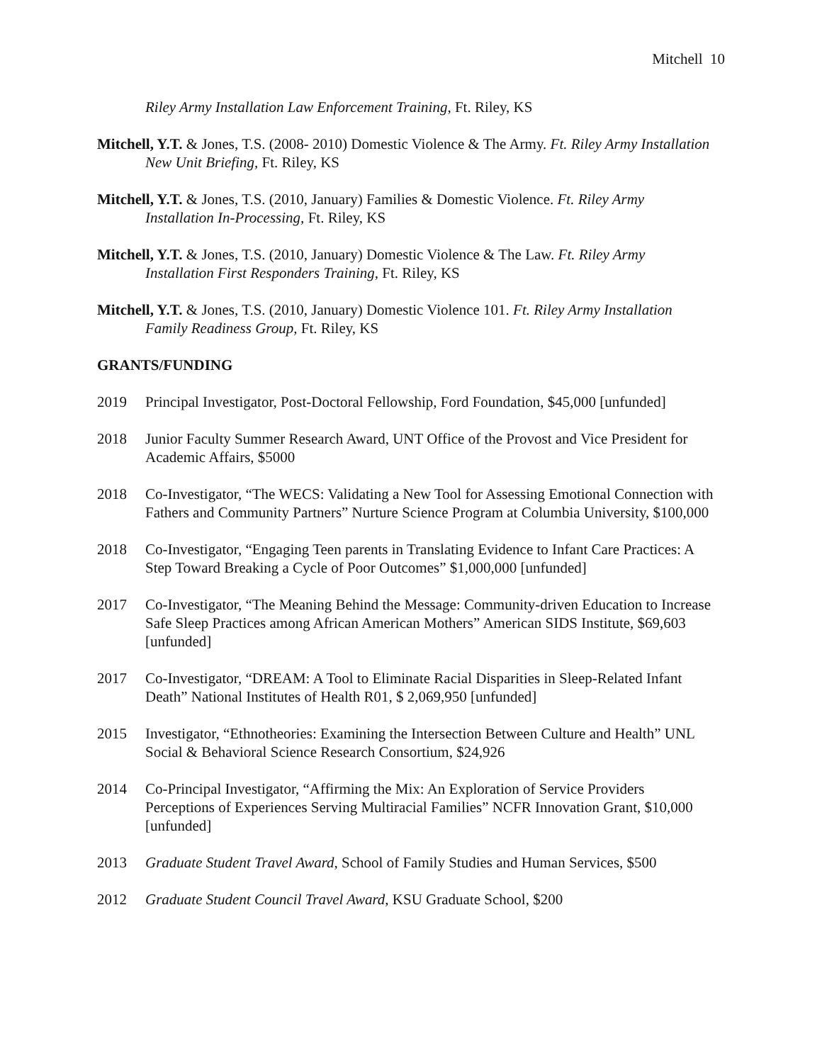Mitchell 10
Riley Army Installation Law Enforcement Training, Ft. Riley, KS
Mitchell, Y.T. & Jones, T.S. (2008- 2010) Domestic Violence & The Army. Ft. Riley Army Installation New Unit Briefing, Ft. Riley, KS
Mitchell, Y.T. & Jones, T.S. (2010, January) Families & Domestic Violence. Ft. Riley Army Installation In-Processing, Ft. Riley, KS
Mitchell, Y.T. & Jones, T.S. (2010, January) Domestic Violence & The Law. Ft. Riley Army Installation First Responders Training, Ft. Riley, KS
Mitchell, Y.T. & Jones, T.S. (2010, January) Domestic Violence 101. Ft. Riley Army Installation Family Readiness Group, Ft. Riley, KS
GRANTS/FUNDING
2019 Principal Investigator, Post-Doctoral Fellowship, Ford Foundation, $45,000 [unfunded]
2018 Junior Faculty Summer Research Award, UNT Office of the Provost and Vice President for Academic Affairs, $5000
2018 Co-Investigator, “The WECS: Validating a New Tool for Assessing Emotional Connection with Fathers and Community Partners” Nurture Science Program at Columbia University, $100,000
2018 Co-Investigator, “Engaging Teen parents in Translating Evidence to Infant Care Practices: A Step Toward Breaking a Cycle of Poor Outcomes” $1,000,000 [unfunded]
2017 Co-Investigator, “The Meaning Behind the Message: Community-driven Education to Increase Safe Sleep Practices among African American Mothers” American SIDS Institute, $69,603 [unfunded]
2017 Co-Investigator, “DREAM: A Tool to Eliminate Racial Disparities in Sleep-Related Infant Death” National Institutes of Health R01, $ 2,069,950 [unfunded]
2015 Investigator, “Ethnotheories: Examining the Intersection Between Culture and Health” UNL Social & Behavioral Science Research Consortium, $24,926
2014 Co-Principal Investigator, “Affirming the Mix: An Exploration of Service Providers Perceptions of Experiences Serving Multiracial Families” NCFR Innovation Grant, $10,000 [unfunded]
2013 Graduate Student Travel Award, School of Family Studies and Human Services, $500
2012 Graduate Student Council Travel Award, KSU Graduate School, $200